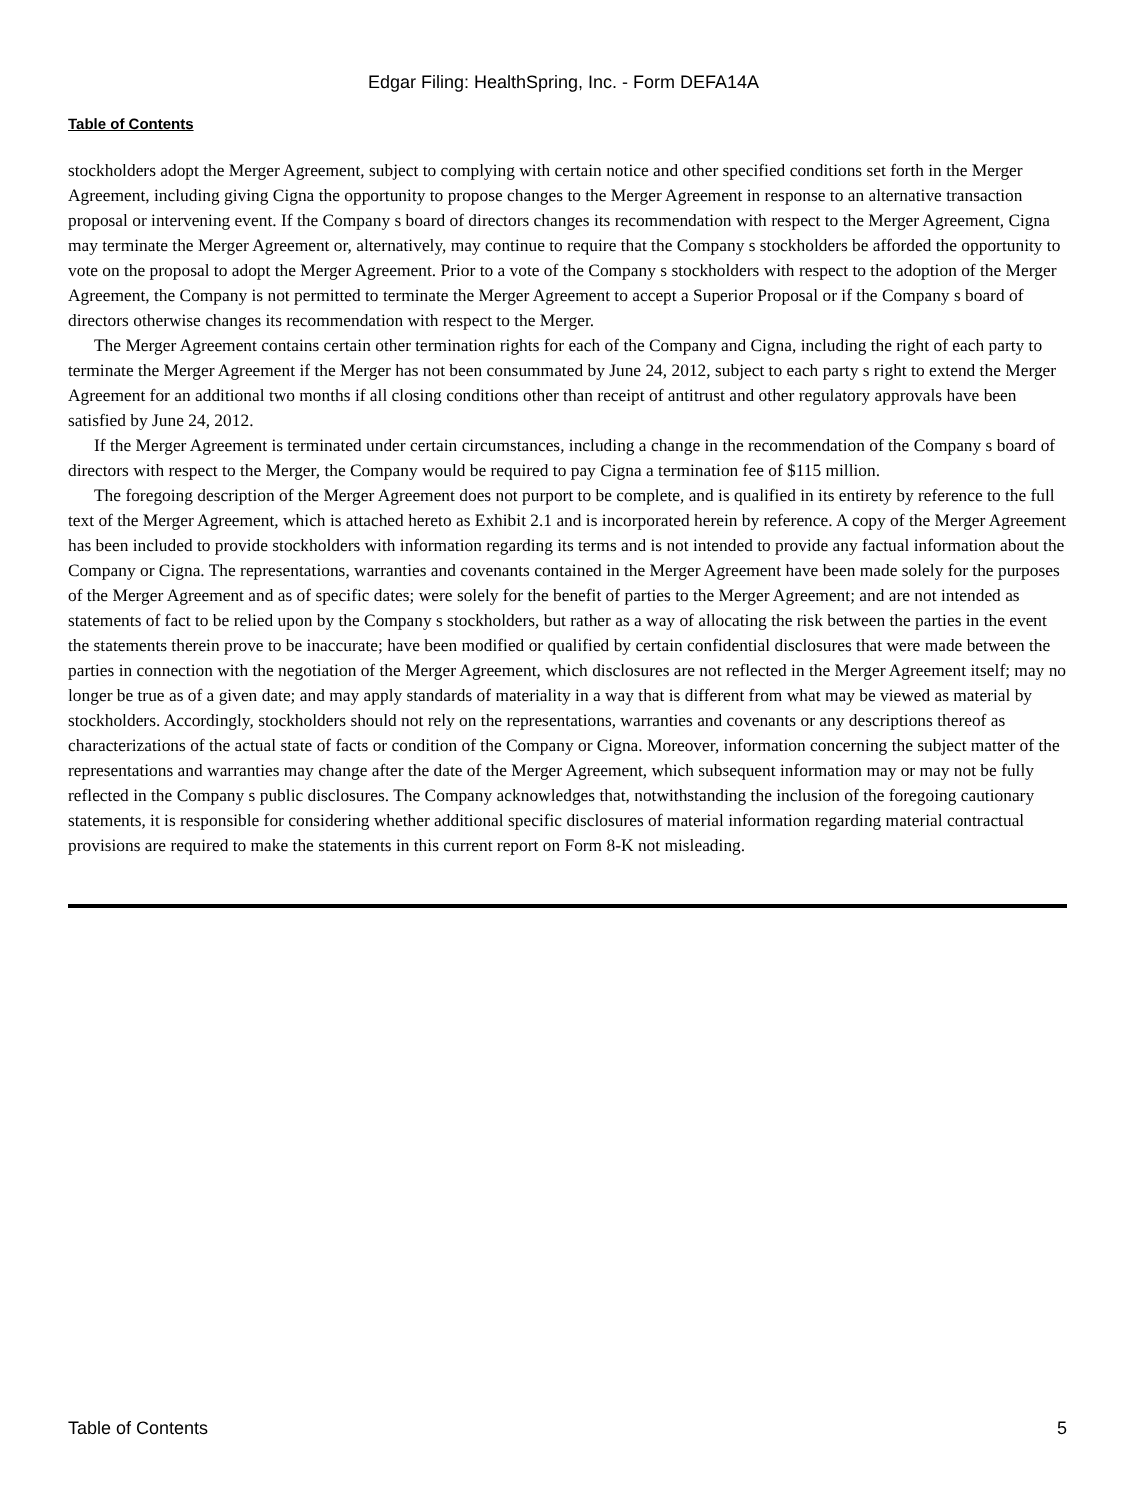Edgar Filing: HealthSpring, Inc. - Form DEFA14A
Table of Contents
stockholders adopt the Merger Agreement, subject to complying with certain notice and other specified conditions set forth in the Merger Agreement, including giving Cigna the opportunity to propose changes to the Merger Agreement in response to an alternative transaction proposal or intervening event. If the Company s board of directors changes its recommendation with respect to the Merger Agreement, Cigna may terminate the Merger Agreement or, alternatively, may continue to require that the Company s stockholders be afforded the opportunity to vote on the proposal to adopt the Merger Agreement. Prior to a vote of the Company s stockholders with respect to the adoption of the Merger Agreement, the Company is not permitted to terminate the Merger Agreement to accept a Superior Proposal or if the Company s board of directors otherwise changes its recommendation with respect to the Merger.
The Merger Agreement contains certain other termination rights for each of the Company and Cigna, including the right of each party to terminate the Merger Agreement if the Merger has not been consummated by June 24, 2012, subject to each party s right to extend the Merger Agreement for an additional two months if all closing conditions other than receipt of antitrust and other regulatory approvals have been satisfied by June 24, 2012.
If the Merger Agreement is terminated under certain circumstances, including a change in the recommendation of the Company s board of directors with respect to the Merger, the Company would be required to pay Cigna a termination fee of $115 million.
The foregoing description of the Merger Agreement does not purport to be complete, and is qualified in its entirety by reference to the full text of the Merger Agreement, which is attached hereto as Exhibit 2.1 and is incorporated herein by reference. A copy of the Merger Agreement has been included to provide stockholders with information regarding its terms and is not intended to provide any factual information about the Company or Cigna. The representations, warranties and covenants contained in the Merger Agreement have been made solely for the purposes of the Merger Agreement and as of specific dates; were solely for the benefit of parties to the Merger Agreement; and are not intended as statements of fact to be relied upon by the Company s stockholders, but rather as a way of allocating the risk between the parties in the event the statements therein prove to be inaccurate; have been modified or qualified by certain confidential disclosures that were made between the parties in connection with the negotiation of the Merger Agreement, which disclosures are not reflected in the Merger Agreement itself; may no longer be true as of a given date; and may apply standards of materiality in a way that is different from what may be viewed as material by stockholders. Accordingly, stockholders should not rely on the representations, warranties and covenants or any descriptions thereof as characterizations of the actual state of facts or condition of the Company or Cigna. Moreover, information concerning the subject matter of the representations and warranties may change after the date of the Merger Agreement, which subsequent information may or may not be fully reflected in the Company s public disclosures. The Company acknowledges that, notwithstanding the inclusion of the foregoing cautionary statements, it is responsible for considering whether additional specific disclosures of material information regarding material contractual provisions are required to make the statements in this current report on Form 8-K not misleading.
Table of Contents 5